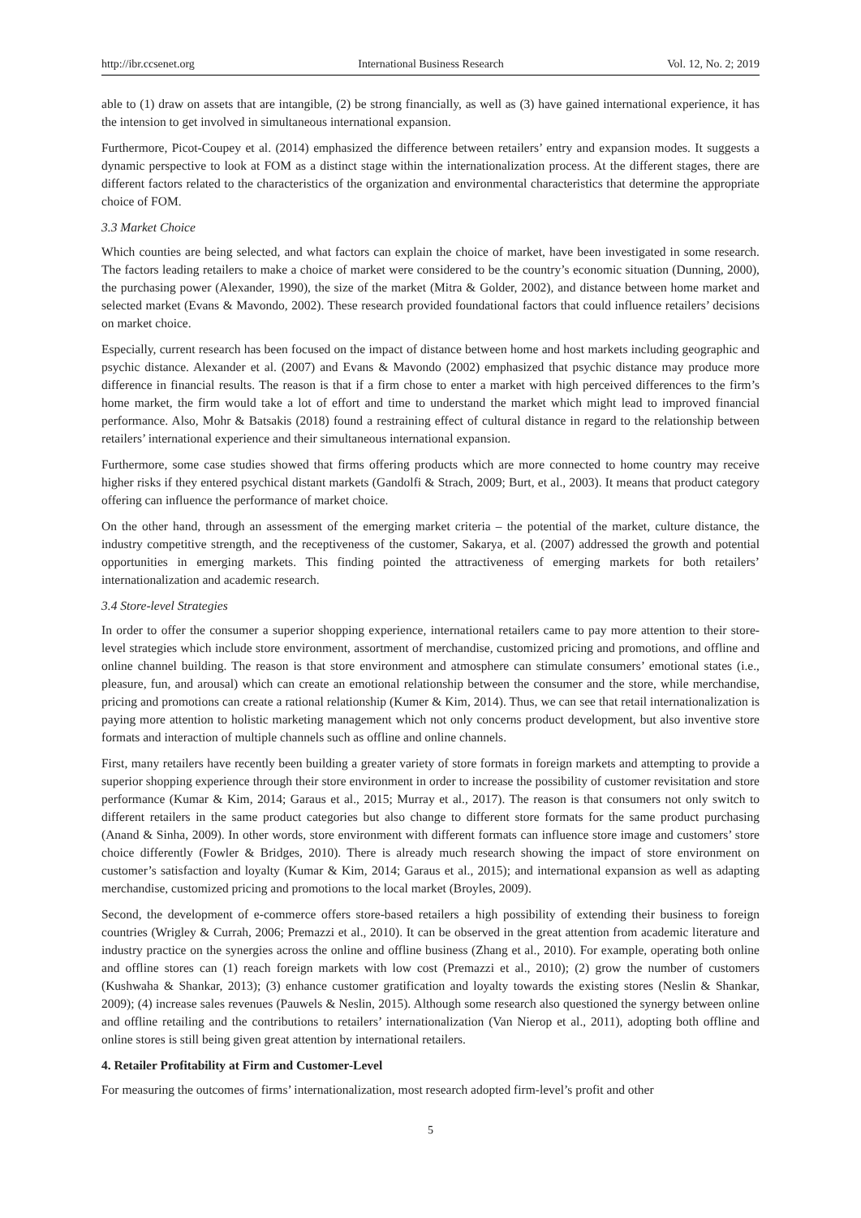http://ibr.ccsenet.org International Business Research Vol. 12, No. 2; 2019
able to (1) draw on assets that are intangible, (2) be strong financially, as well as (3) have gained international experience, it has the intension to get involved in simultaneous international expansion.
Furthermore, Picot-Coupey et al. (2014) emphasized the difference between retailers’ entry and expansion modes. It suggests a dynamic perspective to look at FOM as a distinct stage within the internationalization process. At the different stages, there are different factors related to the characteristics of the organization and environmental characteristics that determine the appropriate choice of FOM.
3.3 Market Choice
Which counties are being selected, and what factors can explain the choice of market, have been investigated in some research. The factors leading retailers to make a choice of market were considered to be the country’s economic situation (Dunning, 2000), the purchasing power (Alexander, 1990), the size of the market (Mitra & Golder, 2002), and distance between home market and selected market (Evans & Mavondo, 2002). These research provided foundational factors that could influence retailers’ decisions on market choice.
Especially, current research has been focused on the impact of distance between home and host markets including geographic and psychic distance. Alexander et al. (2007) and Evans & Mavondo (2002) emphasized that psychic distance may produce more difference in financial results. The reason is that if a firm chose to enter a market with high perceived differences to the firm’s home market, the firm would take a lot of effort and time to understand the market which might lead to improved financial performance. Also, Mohr & Batsakis (2018) found a restraining effect of cultural distance in regard to the relationship between retailers’ international experience and their simultaneous international expansion.
Furthermore, some case studies showed that firms offering products which are more connected to home country may receive higher risks if they entered psychical distant markets (Gandolfi & Strach, 2009; Burt, et al., 2003). It means that product category offering can influence the performance of market choice.
On the other hand, through an assessment of the emerging market criteria – the potential of the market, culture distance, the industry competitive strength, and the receptiveness of the customer, Sakarya, et al. (2007) addressed the growth and potential opportunities in emerging markets. This finding pointed the attractiveness of emerging markets for both retailers’ internationalization and academic research.
3.4 Store-level Strategies
In order to offer the consumer a superior shopping experience, international retailers came to pay more attention to their store-level strategies which include store environment, assortment of merchandise, customized pricing and promotions, and offline and online channel building. The reason is that store environment and atmosphere can stimulate consumers’ emotional states (i.e., pleasure, fun, and arousal) which can create an emotional relationship between the consumer and the store, while merchandise, pricing and promotions can create a rational relationship (Kumer & Kim, 2014). Thus, we can see that retail internationalization is paying more attention to holistic marketing management which not only concerns product development, but also inventive store formats and interaction of multiple channels such as offline and online channels.
First, many retailers have recently been building a greater variety of store formats in foreign markets and attempting to provide a superior shopping experience through their store environment in order to increase the possibility of customer revisitation and store performance (Kumar & Kim, 2014; Garaus et al., 2015; Murray et al., 2017). The reason is that consumers not only switch to different retailers in the same product categories but also change to different store formats for the same product purchasing (Anand & Sinha, 2009). In other words, store environment with different formats can influence store image and customers’ store choice differently (Fowler & Bridges, 2010). There is already much research showing the impact of store environment on customer’s satisfaction and loyalty (Kumar & Kim, 2014; Garaus et al., 2015); and international expansion as well as adapting merchandise, customized pricing and promotions to the local market (Broyles, 2009).
Second, the development of e-commerce offers store-based retailers a high possibility of extending their business to foreign countries (Wrigley & Currah, 2006; Premazzi et al., 2010). It can be observed in the great attention from academic literature and industry practice on the synergies across the online and offline business (Zhang et al., 2010). For example, operating both online and offline stores can (1) reach foreign markets with low cost (Premazzi et al., 2010); (2) grow the number of customers (Kushwaha & Shankar, 2013); (3) enhance customer gratification and loyalty towards the existing stores (Neslin & Shankar, 2009); (4) increase sales revenues (Pauwels & Neslin, 2015). Although some research also questioned the synergy between online and offline retailing and the contributions to retailers’ internationalization (Van Nierop et al., 2011), adopting both offline and online stores is still being given great attention by international retailers.
4. Retailer Profitability at Firm and Customer-Level
For measuring the outcomes of firms’ internationalization, most research adopted firm-level’s profit and other
5